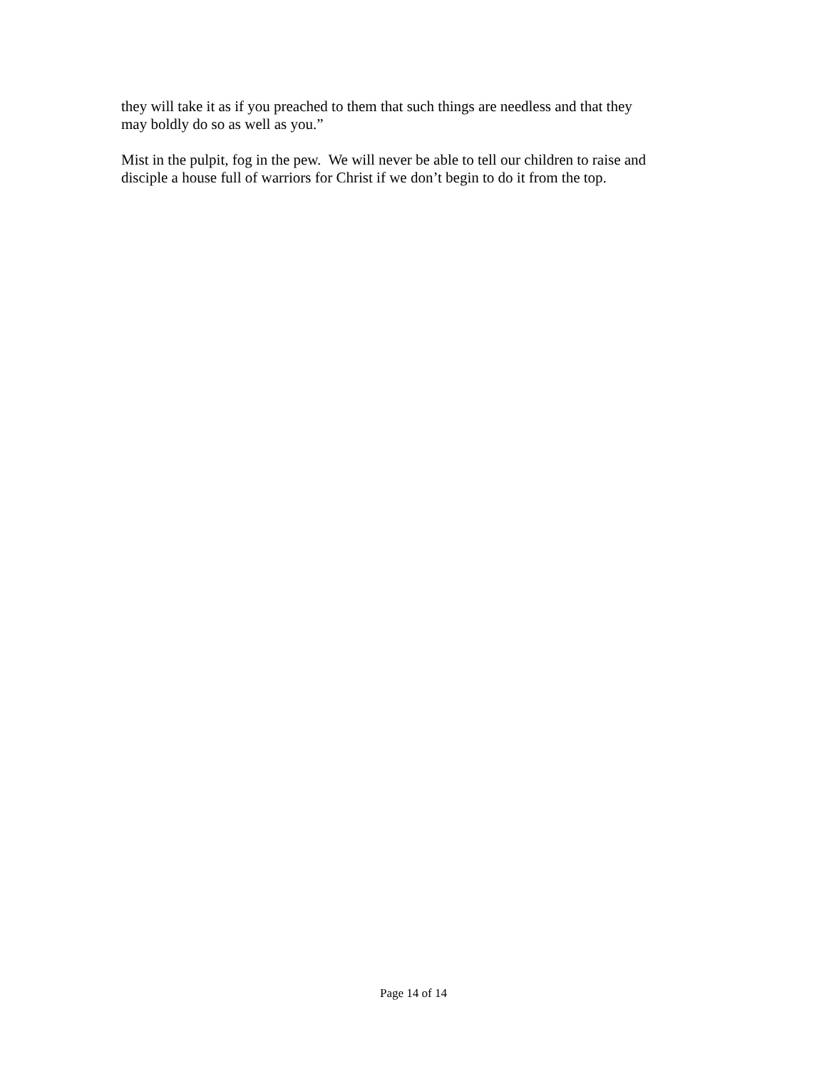they will take it as if you preached to them that such things are needless and that they
may boldly do so as well as you.”
Mist in the pulpit, fog in the pew. We will never be able to tell our children to raise and
disciple a house full of warriors for Christ if we don’t begin to do it from the top.
Page 14 of 14